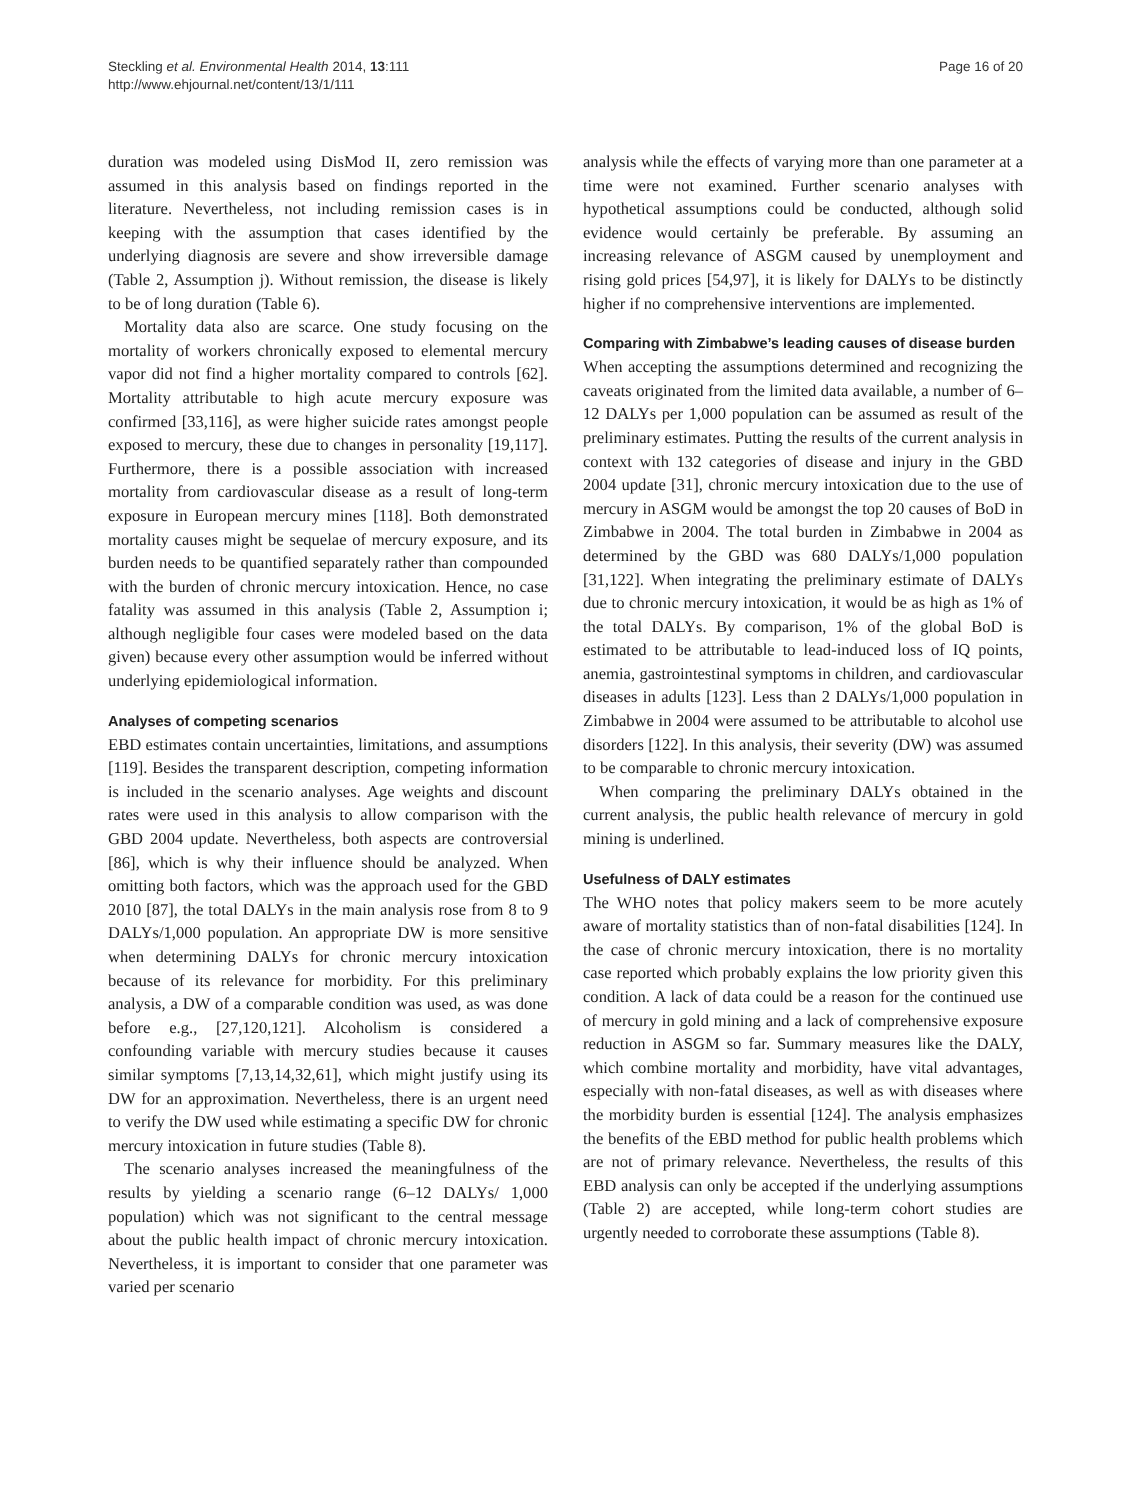Steckling et al. Environmental Health 2014, 13:111
http://www.ehjournal.net/content/13/1/111
Page 16 of 20
duration was modeled using DisMod II, zero remission was assumed in this analysis based on findings reported in the literature. Nevertheless, not including remission cases is in keeping with the assumption that cases identified by the underlying diagnosis are severe and show irreversible damage (Table 2, Assumption j). Without remission, the disease is likely to be of long duration (Table 6).
Mortality data also are scarce. One study focusing on the mortality of workers chronically exposed to elemental mercury vapor did not find a higher mortality compared to controls [62]. Mortality attributable to high acute mercury exposure was confirmed [33,116], as were higher suicide rates amongst people exposed to mercury, these due to changes in personality [19,117]. Furthermore, there is a possible association with increased mortality from cardiovascular disease as a result of long-term exposure in European mercury mines [118]. Both demonstrated mortality causes might be sequelae of mercury exposure, and its burden needs to be quantified separately rather than compounded with the burden of chronic mercury intoxication. Hence, no case fatality was assumed in this analysis (Table 2, Assumption i; although negligible four cases were modeled based on the data given) because every other assumption would be inferred without underlying epidemiological information.
Analyses of competing scenarios
EBD estimates contain uncertainties, limitations, and assumptions [119]. Besides the transparent description, competing information is included in the scenario analyses. Age weights and discount rates were used in this analysis to allow comparison with the GBD 2004 update. Nevertheless, both aspects are controversial [86], which is why their influence should be analyzed. When omitting both factors, which was the approach used for the GBD 2010 [87], the total DALYs in the main analysis rose from 8 to 9 DALYs/1,000 population. An appropriate DW is more sensitive when determining DALYs for chronic mercury intoxication because of its relevance for morbidity. For this preliminary analysis, a DW of a comparable condition was used, as was done before e.g., [27,120,121]. Alcoholism is considered a confounding variable with mercury studies because it causes similar symptoms [7,13,14,32,61], which might justify using its DW for an approximation. Nevertheless, there is an urgent need to verify the DW used while estimating a specific DW for chronic mercury intoxication in future studies (Table 8).
The scenario analyses increased the meaningfulness of the results by yielding a scenario range (6–12 DALYs/ 1,000 population) which was not significant to the central message about the public health impact of chronic mercury intoxication. Nevertheless, it is important to consider that one parameter was varied per scenario
analysis while the effects of varying more than one parameter at a time were not examined. Further scenario analyses with hypothetical assumptions could be conducted, although solid evidence would certainly be preferable. By assuming an increasing relevance of ASGM caused by unemployment and rising gold prices [54,97], it is likely for DALYs to be distinctly higher if no comprehensive interventions are implemented.
Comparing with Zimbabwe’s leading causes of disease burden
When accepting the assumptions determined and recognizing the caveats originated from the limited data available, a number of 6–12 DALYs per 1,000 population can be assumed as result of the preliminary estimates. Putting the results of the current analysis in context with 132 categories of disease and injury in the GBD 2004 update [31], chronic mercury intoxication due to the use of mercury in ASGM would be amongst the top 20 causes of BoD in Zimbabwe in 2004. The total burden in Zimbabwe in 2004 as determined by the GBD was 680 DALYs/1,000 population [31,122]. When integrating the preliminary estimate of DALYs due to chronic mercury intoxication, it would be as high as 1% of the total DALYs. By comparison, 1% of the global BoD is estimated to be attributable to lead-induced loss of IQ points, anemia, gastrointestinal symptoms in children, and cardiovascular diseases in adults [123]. Less than 2 DALYs/1,000 population in Zimbabwe in 2004 were assumed to be attributable to alcohol use disorders [122]. In this analysis, their severity (DW) was assumed to be comparable to chronic mercury intoxication.
When comparing the preliminary DALYs obtained in the current analysis, the public health relevance of mercury in gold mining is underlined.
Usefulness of DALY estimates
The WHO notes that policy makers seem to be more acutely aware of mortality statistics than of non-fatal disabilities [124]. In the case of chronic mercury intoxication, there is no mortality case reported which probably explains the low priority given this condition. A lack of data could be a reason for the continued use of mercury in gold mining and a lack of comprehensive exposure reduction in ASGM so far. Summary measures like the DALY, which combine mortality and morbidity, have vital advantages, especially with non-fatal diseases, as well as with diseases where the morbidity burden is essential [124]. The analysis emphasizes the benefits of the EBD method for public health problems which are not of primary relevance. Nevertheless, the results of this EBD analysis can only be accepted if the underlying assumptions (Table 2) are accepted, while long-term cohort studies are urgently needed to corroborate these assumptions (Table 8).